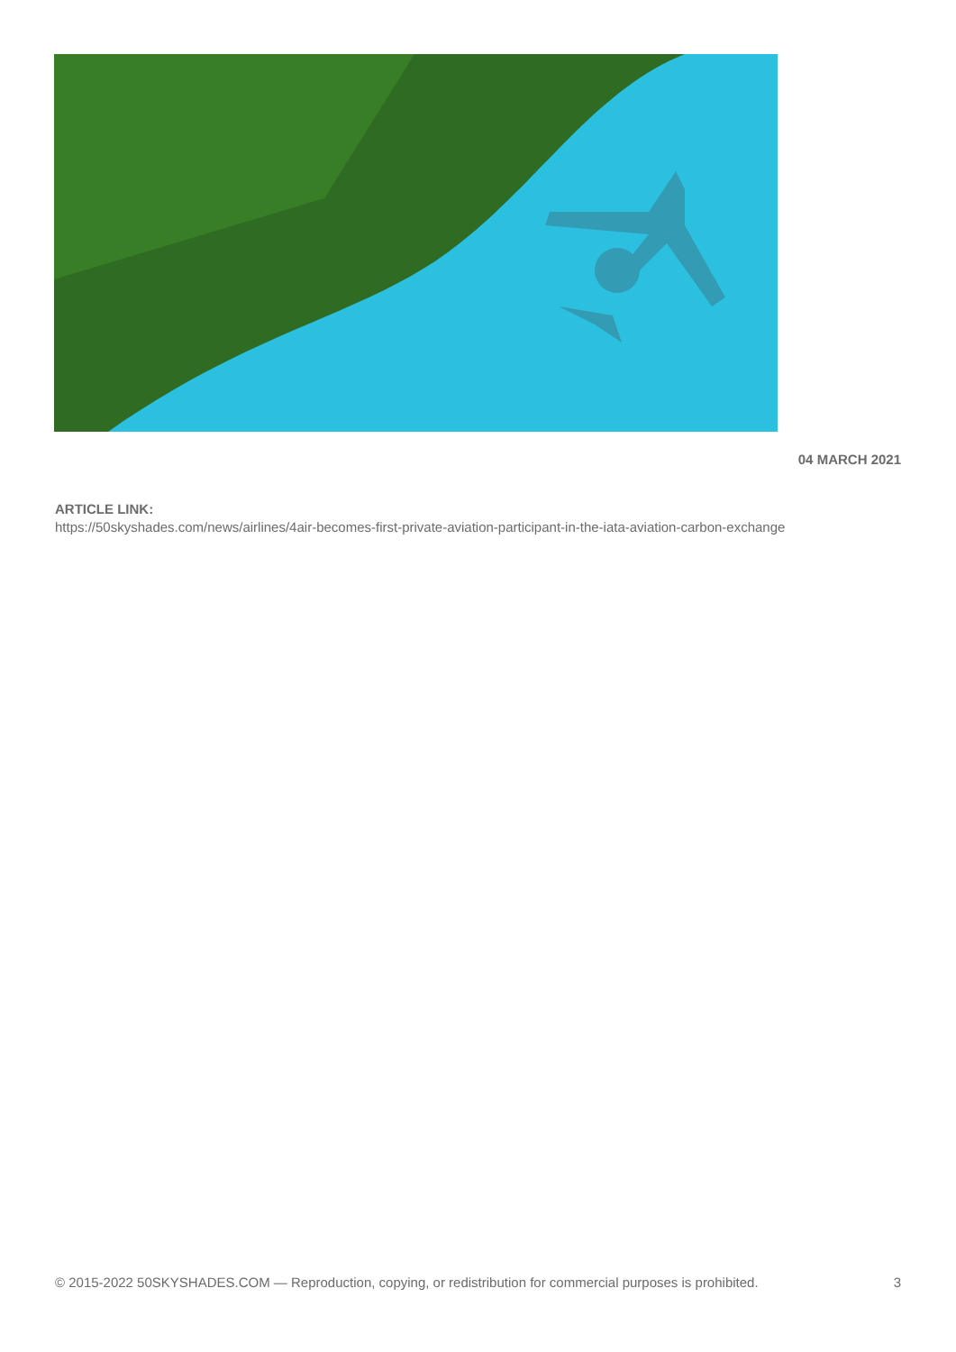04 MARCH 2021
ARTICLE LINK:
https://50skyshades.com/news/airlines/4air-becomes-first-private-aviation-participant-in-the-iata-aviation-carbon-exchange
© 2015-2022 50SKYSHADES.COM — Reproduction, copying, or redistribution for commercial purposes is prohibited. 3